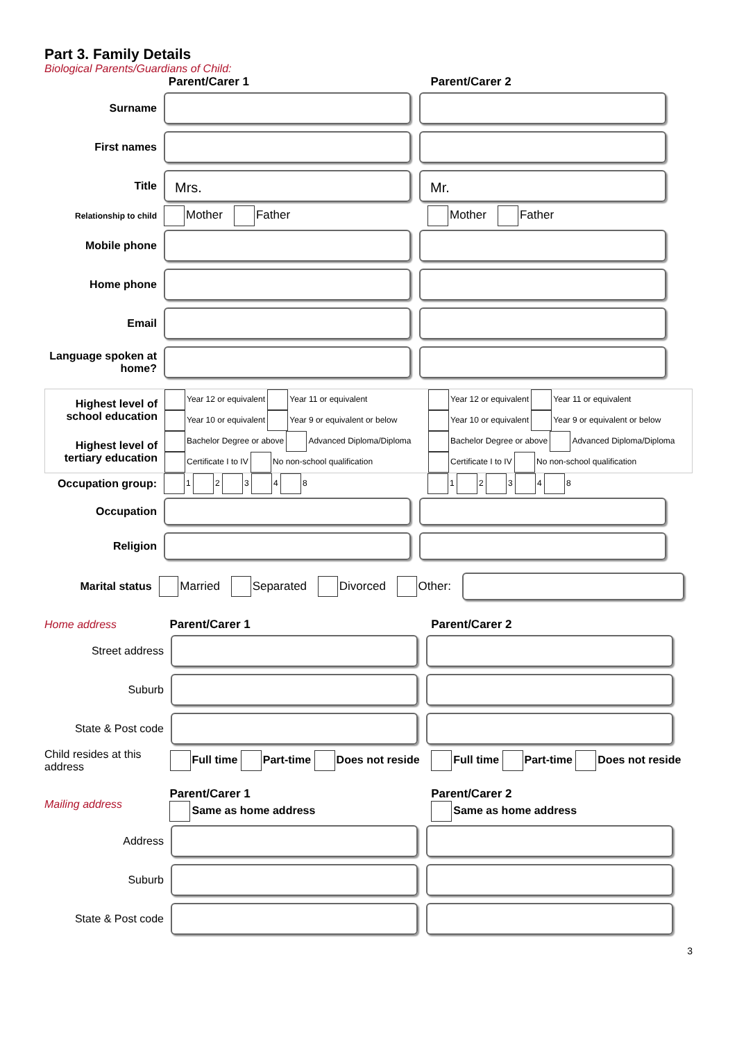Part 3. Family Details
Biological Parents/Guardians of Child:
Parent/Carer 1 Parent/Carer 2
Surname
First names
Title
Mrs. Mr.
Relationship to child
Mother Father Mother Father
Mobile phone
Home phone
Email
Language spoken at home?
Highest level of school education
Year 12 or equivalent Year 11 or equivalent
Year 10 or equivalent Year 9 or equivalent or below
Year 12 or equivalent Year 11 or equivalent
Year 10 or equivalent Year 9 or equivalent or below
Highest level of tertiary education
Bachelor Degree or above Advanced Diploma/Diploma
Certificate I to IV No non-school qualification
Bachelor Degree or above Advanced Diploma/Diploma
Certificate I to IV No non-school qualification
Occupation group:
1 2 3 4 8 1 2 3 4 8
Occupation
Religion
Marital status Married Separated Divorced Other:
Home address Parent/Carer 1 Parent/Carer 2
Street address
Suburb
State & Post code
Child resides at this address
Full time Part-time Does not reside Full time Part-time Does not reside
Mailing address
Parent/Carer 1
Same as home address
Parent/Carer 2
Same as home address
Address
Suburb
State & Post code
3